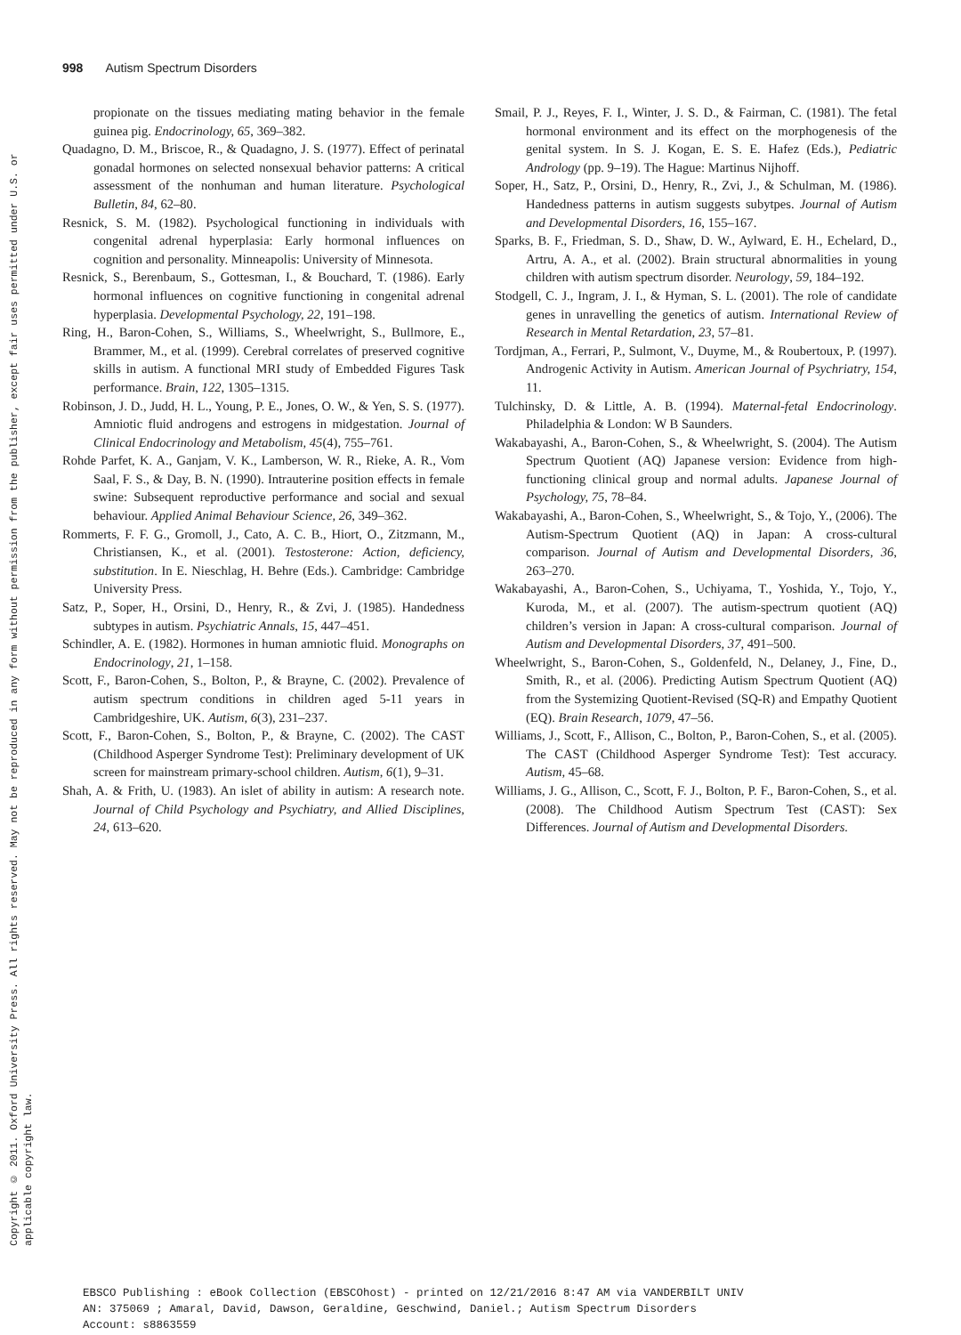998 Autism Spectrum Disorders
propionate on the tissues mediating mating behavior in the female guinea pig. Endocrinology, 65, 369–382.
Quadagno, D. M., Briscoe, R., & Quadagno, J. S. (1977). Effect of perinatal gonadal hormones on selected nonsexual behavior patterns: A critical assessment of the nonhuman and human literature. Psychological Bulletin, 84, 62–80.
Resnick, S. M. (1982). Psychological functioning in individuals with congenital adrenal hyperplasia: Early hormonal influences on cognition and personality. Minneapolis: University of Minnesota.
Resnick, S., Berenbaum, S., Gottesman, I., & Bouchard, T. (1986). Early hormonal influences on cognitive functioning in congenital adrenal hyperplasia. Developmental Psychology, 22, 191–198.
Ring, H., Baron-Cohen, S., Williams, S., Wheelwright, S., Bullmore, E., Brammer, M., et al. (1999). Cerebral correlates of preserved cognitive skills in autism. A functional MRI study of Embedded Figures Task performance. Brain, 122, 1305–1315.
Robinson, J. D., Judd, H. L., Young, P. E., Jones, O. W., & Yen, S. S. (1977). Amniotic fluid androgens and estrogens in midgestation. Journal of Clinical Endocrinology and Metabolism, 45(4), 755–761.
Rohde Parfet, K. A., Ganjam, V. K., Lamberson, W. R., Rieke, A. R., Vom Saal, F. S., & Day, B. N. (1990). Intrauterine position effects in female swine: Subsequent reproductive performance and social and sexual behaviour. Applied Animal Behaviour Science, 26, 349–362.
Rommerts, F. F. G., Gromoll, J., Cato, A. C. B., Hiort, O., Zitzmann, M., Christiansen, K., et al. (2001). Testosterone: Action, deficiency, substitution. In E. Nieschlag, H. Behre (Eds.). Cambridge: Cambridge University Press.
Satz, P., Soper, H., Orsini, D., Henry, R., & Zvi, J. (1985). Handedness subtypes in autism. Psychiatric Annals, 15, 447–451.
Schindler, A. E. (1982). Hormones in human amniotic fluid. Monographs on Endocrinology, 21, 1–158.
Scott, F., Baron-Cohen, S., Bolton, P., & Brayne, C. (2002). Prevalence of autism spectrum conditions in children aged 5-11 years in Cambridgeshire, UK. Autism, 6(3), 231–237.
Scott, F., Baron-Cohen, S., Bolton, P., & Brayne, C. (2002). The CAST (Childhood Asperger Syndrome Test): Preliminary development of UK screen for mainstream primary-school children. Autism, 6(1), 9–31.
Shah, A. & Frith, U. (1983). An islet of ability in autism: A research note. Journal of Child Psychology and Psychiatry, and Allied Disciplines, 24, 613–620.
Smail, P. J., Reyes, F. I., Winter, J. S. D., & Fairman, C. (1981). The fetal hormonal environment and its effect on the morphogenesis of the genital system. In S. J. Kogan, E. S. E. Hafez (Eds.), Pediatric Andrology (pp. 9–19). The Hague: Martinus Nijhoff.
Soper, H., Satz, P., Orsini, D., Henry, R., Zvi, J., & Schulman, M. (1986). Handedness patterns in autism suggests subytpes. Journal of Autism and Developmental Disorders, 16, 155–167.
Sparks, B. F., Friedman, S. D., Shaw, D. W., Aylward, E. H., Echelard, D., Artru, A. A., et al. (2002). Brain structural abnormalities in young children with autism spectrum disorder. Neurology, 59, 184–192.
Stodgell, C. J., Ingram, J. I., & Hyman, S. L. (2001). The role of candidate genes in unravelling the genetics of autism. International Review of Research in Mental Retardation, 23, 57–81.
Tordjman, A., Ferrari, P., Sulmont, V., Duyme, M., & Roubertoux, P. (1997). Androgenic Activity in Autism. American Journal of Psychriatry, 154, 11.
Tulchinsky, D. & Little, A. B. (1994). Maternal-fetal Endocrinology. Philadelphia & London: W B Saunders.
Wakabayashi, A., Baron-Cohen, S., & Wheelwright, S. (2004). The Autism Spectrum Quotient (AQ) Japanese version: Evidence from high-functioning clinical group and normal adults. Japanese Journal of Psychology, 75, 78–84.
Wakabayashi, A., Baron-Cohen, S., Wheelwright, S., & Tojo, Y., (2006). The Autism-Spectrum Quotient (AQ) in Japan: A cross-cultural comparison. Journal of Autism and Developmental Disorders, 36, 263–270.
Wakabayashi, A., Baron-Cohen, S., Uchiyama, T., Yoshida, Y., Tojo, Y., Kuroda, M., et al. (2007). The autism-spectrum quotient (AQ) children’s version in Japan: A cross-cultural comparison. Journal of Autism and Developmental Disorders, 37, 491–500.
Wheelwright, S., Baron-Cohen, S., Goldenfeld, N., Delaney, J., Fine, D., Smith, R., et al. (2006). Predicting Autism Spectrum Quotient (AQ) from the Systemizing Quotient-Revised (SQ-R) and Empathy Quotient (EQ). Brain Research, 1079, 47–56.
Williams, J., Scott, F., Allison, C., Bolton, P., Baron-Cohen, S., et al. (2005). The CAST (Childhood Asperger Syndrome Test): Test accuracy. Autism, 45–68.
Williams, J. G., Allison, C., Scott, F. J., Bolton, P. F., Baron-Cohen, S., et al. (2008). The Childhood Autism Spectrum Test (CAST): Sex Differences. Journal of Autism and Developmental Disorders.
Copyright © 2011. Oxford University Press. All rights reserved. May not be reproduced in any form without permission from the publisher, except fair uses permitted under U.S. or applicable copyright law.
EBSCO Publishing : eBook Collection (EBSCOhost) - printed on 12/21/2016 8:47 AM via VANDERBILT UNIV
AN: 375069 ; Amaral, David, Dawson, Geraldine, Geschwind, Daniel.; Autism Spectrum Disorders
Account: s8863559